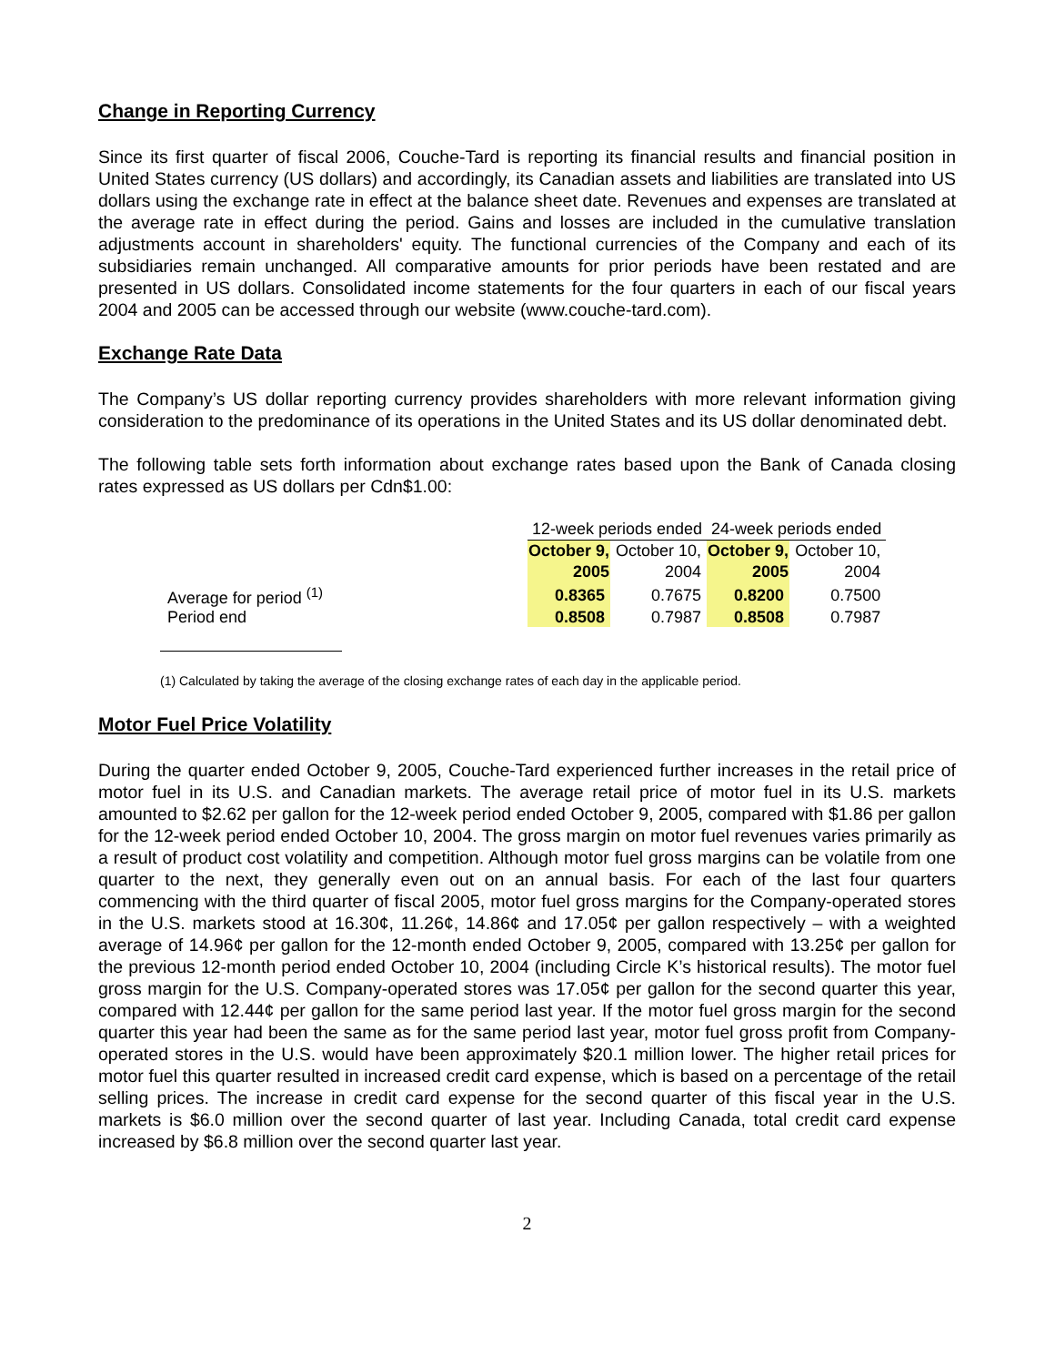Change in Reporting Currency
Since its first quarter of fiscal 2006, Couche-Tard is reporting its financial results and financial position in United States currency (US dollars) and accordingly, its Canadian assets and liabilities are translated into US dollars using the exchange rate in effect at the balance sheet date. Revenues and expenses are translated at the average rate in effect during the period. Gains and losses are included in the cumulative translation adjustments account in shareholders' equity. The functional currencies of the Company and each of its subsidiaries remain unchanged. All comparative amounts for prior periods have been restated and are presented in US dollars. Consolidated income statements for the four quarters in each of our fiscal years 2004 and 2005 can be accessed through our website (www.couche-tard.com).
Exchange Rate Data
The Company’s US dollar reporting currency provides shareholders with more relevant information giving consideration to the predominance of its operations in the United States and its US dollar denominated debt.
The following table sets forth information about exchange rates based upon the Bank of Canada closing rates expressed as US dollars per Cdn$1.00:
| | 12-week periods ended | | 24-week periods ended | |
| | October 9, | October 10, | October 9, | October 10, |
| | 2005 | 2004 | 2005 | 2004 |
| Average for period <sup>(1)</sup> | 0.8365 | 0.7675 | 0.8200 | 0.7500 |
| Period end | 0.8508 | 0.7987 | 0.8508 | 0.7987 |
(1) Calculated by taking the average of the closing exchange rates of each day in the applicable period.
Motor Fuel Price Volatility
During the quarter ended October 9, 2005, Couche-Tard experienced further increases in the retail price of motor fuel in its U.S. and Canadian markets. The average retail price of motor fuel in its U.S. markets amounted to $2.62 per gallon for the 12-week period ended October 9, 2005, compared with $1.86 per gallon for the 12-week period ended October 10, 2004. The gross margin on motor fuel revenues varies primarily as a result of product cost volatility and competition. Although motor fuel gross margins can be volatile from one quarter to the next, they generally even out on an annual basis. For each of the last four quarters commencing with the third quarter of fiscal 2005, motor fuel gross margins for the Company-operated stores in the U.S. markets stood at 16.30¢, 11.26¢, 14.86¢ and 17.05¢ per gallon respectively – with a weighted average of 14.96¢ per gallon for the 12-month ended October 9, 2005, compared with 13.25¢ per gallon for the previous 12-month period ended October 10, 2004 (including Circle K’s historical results). The motor fuel gross margin for the U.S. Company-operated stores was 17.05¢ per gallon for the second quarter this year, compared with 12.44¢ per gallon for the same period last year. If the motor fuel gross margin for the second quarter this year had been the same as for the same period last year, motor fuel gross profit from Company-operated stores in the U.S. would have been approximately $20.1 million lower. The higher retail prices for motor fuel this quarter resulted in increased credit card expense, which is based on a percentage of the retail selling prices. The increase in credit card expense for the second quarter of this fiscal year in the U.S. markets is $6.0 million over the second quarter of last year. Including Canada, total credit card expense increased by $6.8 million over the second quarter last year.
2